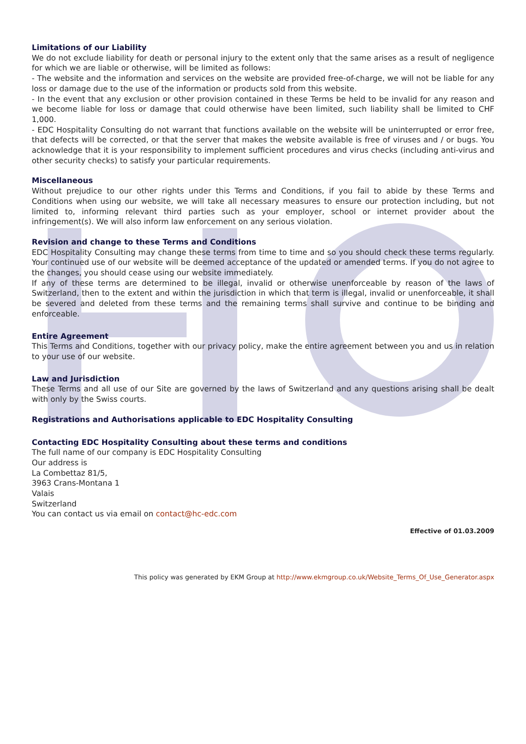Limitations of our Liability
We do not exclude liability for death or personal injury to the extent only that the same arises as a result of negligence for which we are liable or otherwise, will be limited as follows:
- The website and the information and services on the website are provided free-of-charge, we will not be liable for any loss or damage due to the use of the information or products sold from this website.
- In the event that any exclusion or other provision contained in these Terms be held to be invalid for any reason and we become liable for loss or damage that could otherwise have been limited, such liability shall be limited to CHF 1,000.
- EDC Hospitality Consulting do not warrant that functions available on the website will be uninterrupted or error free, that defects will be corrected, or that the server that makes the website available is free of viruses and / or bugs. You acknowledge that it is your responsibility to implement sufficient procedures and virus checks (including anti-virus and other security checks) to satisfy your particular requirements.
Miscellaneous
Without prejudice to our other rights under this Terms and Conditions, if you fail to abide by these Terms and Conditions when using our website, we will take all necessary measures to ensure our protection including, but not limited to, informing relevant third parties such as your employer, school or internet provider about the infringement(s). We will also inform law enforcement on any serious violation.
Revision and change to these Terms and Conditions
EDC Hospitality Consulting may change these terms from time to time and so you should check these terms regularly. Your continued use of our website will be deemed acceptance of the updated or amended terms. If you do not agree to the changes, you should cease using our website immediately.
If any of these terms are determined to be illegal, invalid or otherwise unenforceable by reason of the laws of Switzerland, then to the extent and within the jurisdiction in which that term is illegal, invalid or unenforceable, it shall be severed and deleted from these terms and the remaining terms shall survive and continue to be binding and enforceable.
Entire Agreement
This Terms and Conditions, together with our privacy policy, make the entire agreement between you and us in relation to your use of our website.
Law and Jurisdiction
These Terms and all use of our Site are governed by the laws of Switzerland and any questions arising shall be dealt with only by the Swiss courts.
Registrations and Authorisations applicable to EDC Hospitality Consulting
Contacting EDC Hospitality Consulting about these terms and conditions
The full name of our company is EDC Hospitality Consulting
Our address is
La Combettaz 81/5,
3963 Crans-Montana 1
Valais
Switzerland
You can contact us via email on contact@hc-edc.com
Effective of 01.03.2009
This policy was generated by EKM Group at http://www.ekmgroup.co.uk/Website_Terms_Of_Use_Generator.aspx